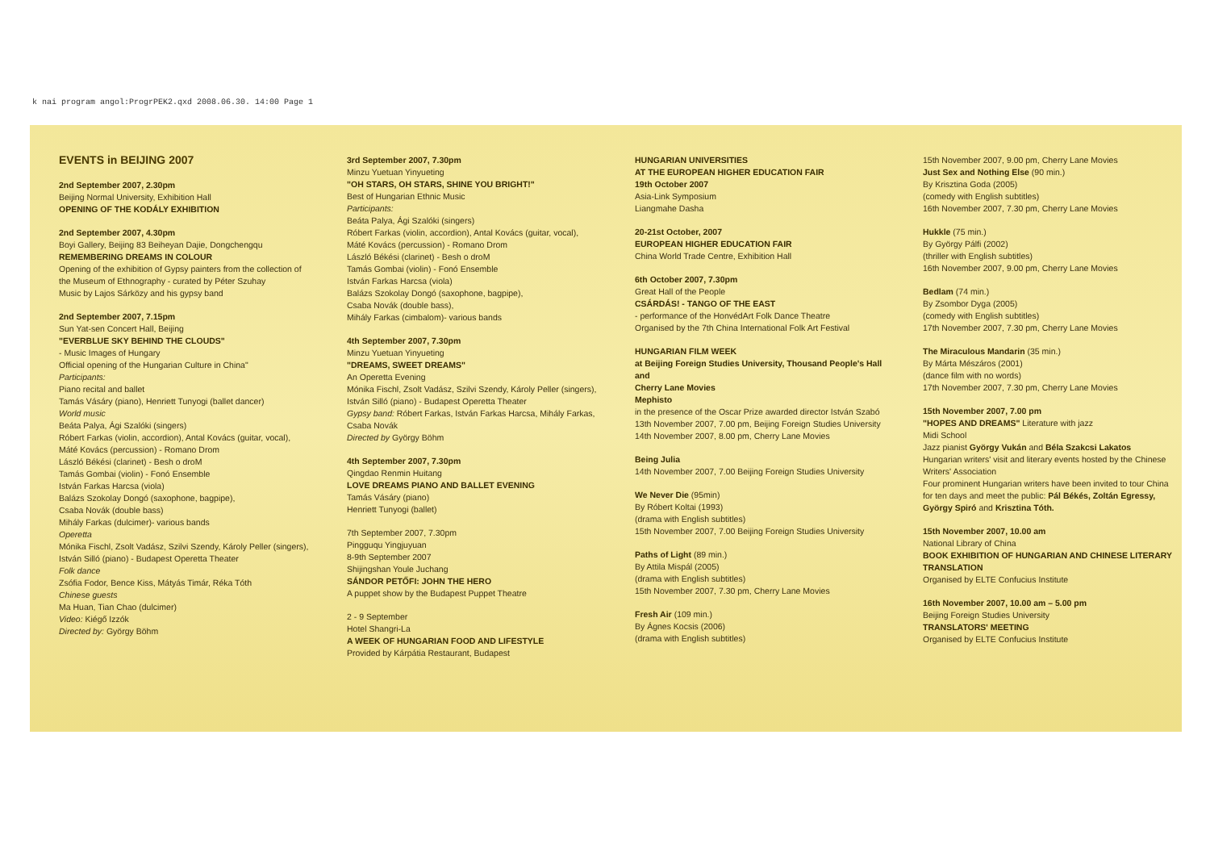k nai program angol:ProgrPEK2.qxd 2008.06.30. 14:00 Page 1
EVENTS in BEIJING 2007
2nd September 2007, 2.30pm
Beijing Normal University, Exhibition Hall
OPENING OF THE KODÁLY EXHIBITION
2nd September 2007, 4.30pm
Boyi Gallery, Beijing 83 Beiheyan Dajie, Dongchengqu
REMEMBERING DREAMS IN COLOUR
Opening of the exhibition of Gypsy painters from the collection of the Museum of Ethnography - curated by Péter Szuhay
Music by Lajos Sárközy and his gypsy band
2nd September 2007, 7.15pm
Sun Yat-sen Concert Hall, Beijing
"EVERBLUE SKY BEHIND THE CLOUDS"
- Music Images of Hungary
Official opening of the Hungarian Culture in China"
Participants:
Piano recital and ballet
Tamás Vásáry (piano), Henriett Tunyogi (ballet dancer)
World music
Beáta Palya, Ági Szalóki (singers)
Róbert Farkas (violin, accordion), Antal Kovács (guitar, vocal),
Máté Kovács (percussion) - Romano Drom
László Békési (clarinet) - Besh o droM
Tamás Gombai (violin) - Fonó Ensemble
István Farkas Harcsa (viola)
Balázs Szokolay Dongó (saxophone, bagpipe),
Csaba Novák (double bass)
Mihály Farkas (dulcimer)- various bands
Operetta
Mónika Fischl, Zsolt Vadász, Szilvi Szendy, Károly Peller (singers),
István Silló (piano) - Budapest Operetta Theater
Folk dance
Zsófia Fodor, Bence Kiss, Mátyás Timár, Réka Tóth
Chinese guests
Ma Huan, Tian Chao (dulcimer)
Video: Kiégő Izzók
Directed by: György Böhm
3rd September 2007, 7.30pm
Minzu Yuetuan Yinyueting
"OH STARS, OH STARS, SHINE YOU BRIGHT!"
Best of Hungarian Ethnic Music
Participants:
Beáta Palya, Ági Szalóki (singers)
Róbert Farkas (violin, accordion), Antal Kovács (guitar, vocal),
Máté Kovács (percussion) - Romano Drom
László Békési (clarinet) - Besh o droM
Tamás Gombai (violin) - Fonó Ensemble
István Farkas Harcsa (viola)
Balázs Szokolay Dongó (saxophone, bagpipe),
Csaba Novák (double bass),
Mihály Farkas (cimbalom)- various bands
4th September 2007, 7.30pm
Minzu Yuetuan Yinyueting
"DREAMS, SWEET DREAMS"
An Operetta Evening
Mónika Fischl, Zsolt Vadász, Szilvi Szendy, Károly Peller (singers),
István Silló (piano) - Budapest Operetta Theater
Gypsy band: Róbert Farkas, István Farkas Harcsa, Mihály Farkas, Csaba Novák
Directed by György Böhm
4th September 2007, 7.30pm
Qingdao Renmin Huitang
LOVE DREAMS PIANO AND BALLET EVENING
Tamás Vásáry (piano)
Henriett Tunyogi (ballet)
7th September 2007, 7.30pm
Pingguqu Yingjuyuan
8-9th September 2007
Shijingshan Youle Juchang
SÁNDOR PETŐFI: JOHN THE HERO
A puppet show by the Budapest Puppet Theatre
2 - 9 September
Hotel Shangri-La
A WEEK OF HUNGARIAN FOOD AND LIFESTYLE
Provided by Kárpátia Restaurant, Budapest
HUNGARIAN UNIVERSITIES
AT THE EUROPEAN HIGHER EDUCATION FAIR
19th October 2007
Asia-Link Symposium
Liangmahe Dasha
20-21st October, 2007
EUROPEAN HIGHER EDUCATION FAIR
China World Trade Centre, Exhibition Hall
6th October 2007, 7.30pm
Great Hall of the People
CSÁRDÁS! - TANGO OF THE EAST
- performance of the HonvédArt Folk Dance Theatre
Organised by the 7th China International Folk Art Festival
HUNGARIAN FILM WEEK
at Beijing Foreign Studies University, Thousand People's Hall
and
Cherry Lane Movies
Mephisto
in the presence of the Oscar Prize awarded director István Szabó
13th November 2007, 7.00 pm, Beijing Foreign Studies University
14th November 2007, 8.00 pm, Cherry Lane Movies
Being Julia
14th November 2007, 7.00 Beijing Foreign Studies University
We Never Die (95min)
By Róbert Koltai (1993)
(drama with English subtitles)
15th November 2007, 7.00 Beijing Foreign Studies University
Paths of Light (89 min.)
By Attila Mispál (2005)
(drama with English subtitles)
15th November 2007, 7.30 pm, Cherry Lane Movies
Fresh Air (109 min.)
By Ágnes Kocsis (2006)
(drama with English subtitles)
15th November 2007, 9.00 pm, Cherry Lane Movies
Just Sex and Nothing Else (90 min.)
By Krisztina Goda (2005)
(comedy with English subtitles)
16th November 2007, 7.30 pm, Cherry Lane Movies
Hukkle (75 min.)
By György Pálfi (2002)
(thriller with English subtitles)
16th November 2007, 9.00 pm, Cherry Lane Movies
Bedlam (74 min.)
By Zsombor Dyga (2005)
(comedy with English subtitles)
17th November 2007, 7.30 pm, Cherry Lane Movies
The Miraculous Mandarin (35 min.)
By Márta Mészáros (2001)
(dance film with no words)
17th November 2007, 7.30 pm, Cherry Lane Movies
15th November 2007, 7.00 pm
"HOPES AND DREAMS" Literature with jazz
Midi School
Jazz pianist György Vukán and Béla Szakcsi Lakatos
Hungarian writers' visit and literary events hosted by the Chinese Writers' Association
Four prominent Hungarian writers have been invited to tour China for ten days and meet the public: Pál Békés, Zoltán Egressy, György Spiró and Krisztina Tóth.
15th November 2007, 10.00 am
National Library of China
BOOK EXHIBITION OF HUNGARIAN AND CHINESE LITERARY TRANSLATION
Organised by ELTE Confucius Institute
16th November 2007, 10.00 am – 5.00 pm
Beijing Foreign Studies University
TRANSLATORS' MEETING
Organised by ELTE Confucius Institute